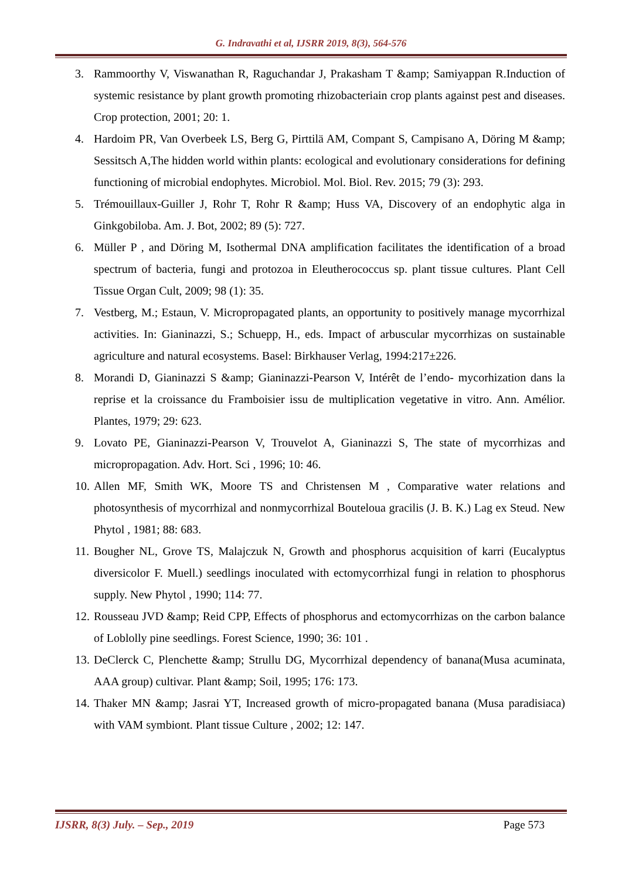G. Indravathi et al, IJSRR 2019, 8(3), 564-576
3. Rammoorthy V, Viswanathan R, Raguchandar J, Prakasham T &amp; Samiyappan R.Induction of systemic resistance by plant growth promoting rhizobacteriain crop plants against pest and diseases. Crop protection, 2001; 20: 1.
4. Hardoim PR, Van Overbeek LS, Berg G, Pirttilä AM, Compant S, Campisano A, Döring M &amp; Sessitsch A,The hidden world within plants: ecological and evolutionary considerations for defining functioning of microbial endophytes. Microbiol. Mol. Biol. Rev. 2015; 79 (3): 293.
5. Trémouillaux-Guiller J, Rohr T, Rohr R &amp; Huss VA, Discovery of an endophytic alga in Ginkgobiloba. Am. J. Bot, 2002; 89 (5): 727.
6. Müller P , and Döring M, Isothermal DNA amplification facilitates the identification of a broad spectrum of bacteria, fungi and protozoa in Eleutherococcus sp. plant tissue cultures. Plant Cell Tissue Organ Cult, 2009; 98 (1): 35.
7. Vestberg, M.; Estaun, V. Micropropagated plants, an opportunity to positively manage mycorrhizal activities. In: Gianinazzi, S.; Schuepp, H., eds. Impact of arbuscular mycorrhizas on sustainable agriculture and natural ecosystems. Basel: Birkhauser Verlag, 1994:217±226.
8. Morandi D, Gianinazzi S &amp; Gianinazzi-Pearson V, Intérêt de l’endo- mycorhization dans la reprise et la croissance du Framboisier issu de multiplication vegetative in vitro. Ann. Amélior. Plantes, 1979; 29: 623.
9. Lovato PE, Gianinazzi-Pearson V, Trouvelot A, Gianinazzi S, The state of mycorrhizas and micropropagation. Adv. Hort. Sci , 1996; 10: 46.
10. Allen MF, Smith WK, Moore TS and Christensen M , Comparative water relations and photosynthesis of mycorrhizal and nonmycorrhizal Bouteloua gracilis (J. B. K.) Lag ex Steud. New Phytol , 1981; 88: 683.
11. Bougher NL, Grove TS, Malajczuk N, Growth and phosphorus acquisition of karri (Eucalyptus diversicolor F. Muell.) seedlings inoculated with ectomycorrhizal fungi in relation to phosphorus supply. New Phytol , 1990; 114: 77.
12. Rousseau JVD &amp; Reid CPP, Effects of phosphorus and ectomycorrhizas on the carbon balance of Loblolly pine seedlings. Forest Science, 1990; 36: 101 .
13. DeClerck C, Plenchette &amp; Strullu DG, Mycorrhizal dependency of banana(Musa acuminata, AAA group) cultivar. Plant &amp; Soil, 1995; 176: 173.
14. Thaker MN &amp; Jasrai YT, Increased growth of micro-propagated banana (Musa paradisiaca) with VAM symbiont. Plant tissue Culture , 2002; 12: 147.
IJSRR, 8(3) July. – Sep., 2019 Page 573